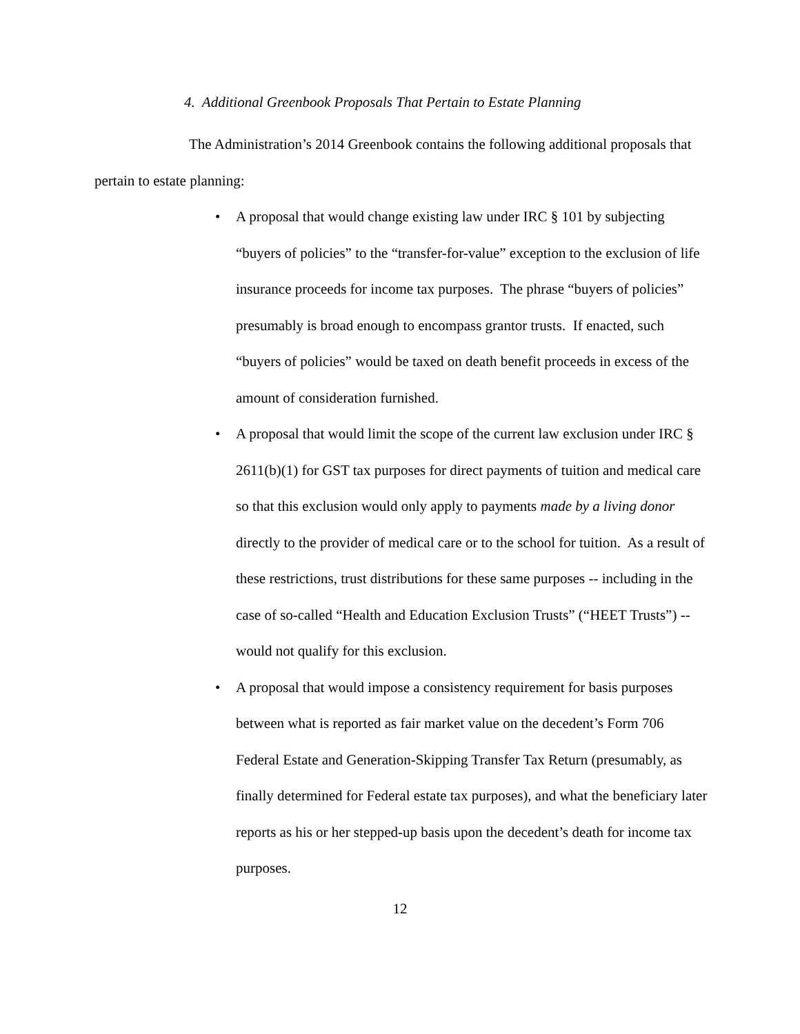4. Additional Greenbook Proposals That Pertain to Estate Planning
The Administration’s 2014 Greenbook contains the following additional proposals that pertain to estate planning:
• A proposal that would change existing law under IRC § 101 by subjecting “buyers of policies” to the “transfer-for-value” exception to the exclusion of life insurance proceeds for income tax purposes. The phrase “buyers of policies” presumably is broad enough to encompass grantor trusts. If enacted, such “buyers of policies” would be taxed on death benefit proceeds in excess of the amount of consideration furnished.
• A proposal that would limit the scope of the current law exclusion under IRC § 2611(b)(1) for GST tax purposes for direct payments of tuition and medical care so that this exclusion would only apply to payments made by a living donor directly to the provider of medical care or to the school for tuition. As a result of these restrictions, trust distributions for these same purposes -- including in the case of so-called “Health and Education Exclusion Trusts” (“HEET Trusts”) -- would not qualify for this exclusion.
• A proposal that would impose a consistency requirement for basis purposes between what is reported as fair market value on the decedent’s Form 706 Federal Estate and Generation-Skipping Transfer Tax Return (presumably, as finally determined for Federal estate tax purposes), and what the beneficiary later reports as his or her stepped-up basis upon the decedent’s death for income tax purposes.
12